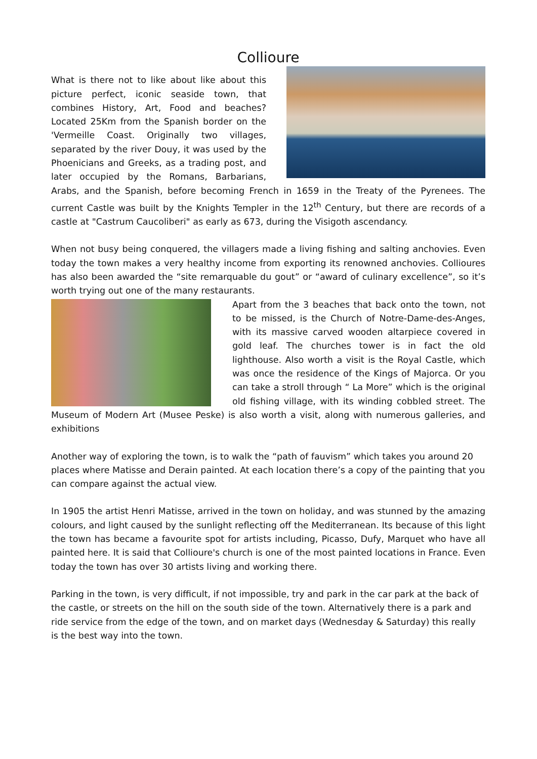Collioure
What is there not to like about like about this picture perfect, iconic seaside town, that combines History, Art, Food and beaches? Located 25Km from the Spanish border on the 'Vermeille Coast. Originally two villages, separated by the river Douy, it was used by the Phoenicians and Greeks, as a trading post, and later occupied by the Romans, Barbarians, Arabs, and the Spanish, before becoming French in 1659 in the Treaty of the Pyrenees. The current Castle was built by the Knights Templer in the 12<sup>th</sup> Century, but there are records of a castle at "Castrum Caucoliberi" as early as 673, during the Visigoth ascendancy.
When not busy being conquered, the villagers made a living fishing and salting anchovies. Even today the town makes a very healthy income from exporting its renowned anchovies. Collioures has also been awarded the “site remarquable du gout” or “award of culinary excellence”, so it’s worth trying out one of the many restaurants.
Apart from the 3 beaches that back onto the town, not to be missed, is the Church of Notre-Dame-des-Anges, with its massive carved wooden altarpiece covered in gold leaf. The churches tower is in fact the old lighthouse. Also worth a visit is the Royal Castle, which was once the residence of the Kings of Majorca. Or you can take a stroll through “ La More” which is the original old fishing village, with its winding cobbled street. The Museum of Modern Art (Musee Peske) is also worth a visit, along with numerous galleries, and exhibitions
Another way of exploring the town, is to walk the “path of fauvism” which takes you around 20 places where Matisse and Derain painted. At each location there’s a copy of the painting that you can compare against the actual view.
In 1905 the artist Henri Matisse, arrived in the town on holiday, and was stunned by the amazing colours, and light caused by the sunlight reflecting off the Mediterranean. Its because of this light the town has became a favourite spot for artists including, Picasso, Dufy, Marquet who have all painted here. It is said that Collioure's church is one of the most painted locations in France. Even today the town has over 30 artists living and working there.
Parking in the town, is very difficult, if not impossible, try and park in the car park at the back of the castle, or streets on the hill on the south side of the town. Alternatively there is a park and ride service from the edge of the town, and on market days (Wednesday & Saturday) this really is the best way into the town.